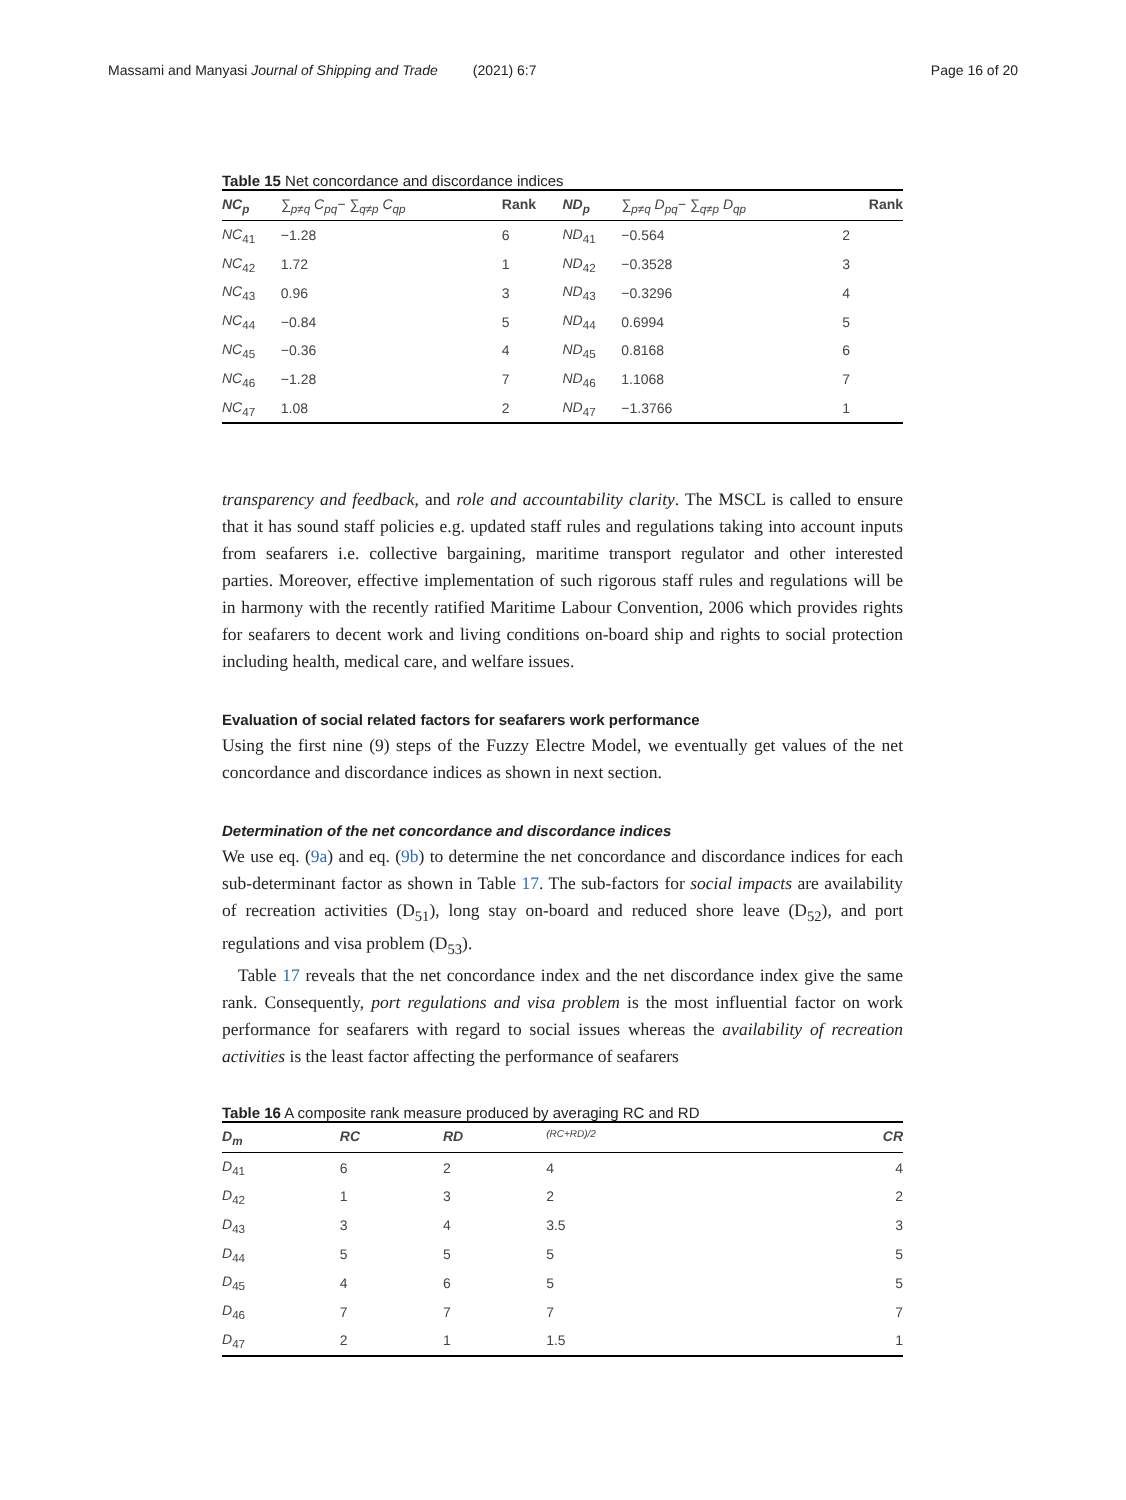Massami and Manyasi Journal of Shipping and Trade (2021) 6:7 Page 16 of 20
Table 15 Net concordance and discordance indices
| NC<sub>p</sub> | ∑<sub>p≠q</sub> C<sub>pq</sub>− ∑<sub>q≠p</sub> C<sub>qp</sub> | Rank | ND<sub>p</sub> | ∑<sub>p≠q</sub> D<sub>pq</sub>− ∑<sub>q≠p</sub> D<sub>qp</sub> | Rank |
| --- | --- | --- | --- | --- | --- |
| NC<sub>41</sub> | −1.28 | 6 | ND<sub>41</sub> | −0.564 | 2 |
| NC<sub>42</sub> | 1.72 | 1 | ND<sub>42</sub> | −0.3528 | 3 |
| NC<sub>43</sub> | 0.96 | 3 | ND<sub>43</sub> | −0.3296 | 4 |
| NC<sub>44</sub> | −0.84 | 5 | ND<sub>44</sub> | 0.6994 | 5 |
| NC<sub>45</sub> | −0.36 | 4 | ND<sub>45</sub> | 0.8168 | 6 |
| NC<sub>46</sub> | −1.28 | 7 | ND<sub>46</sub> | 1.1068 | 7 |
| NC<sub>47</sub> | 1.08 | 2 | ND<sub>47</sub> | −1.3766 | 1 |
transparency and feedback, and role and accountability clarity. The MSCL is called to ensure that it has sound staff policies e.g. updated staff rules and regulations taking into account inputs from seafarers i.e. collective bargaining, maritime transport regulator and other interested parties. Moreover, effective implementation of such rigorous staff rules and regulations will be in harmony with the recently ratified Maritime Labour Convention, 2006 which provides rights for seafarers to decent work and living conditions on-board ship and rights to social protection including health, medical care, and welfare issues.
Evaluation of social related factors for seafarers work performance
Using the first nine (9) steps of the Fuzzy Electre Model, we eventually get values of the net concordance and discordance indices as shown in next section.
Determination of the net concordance and discordance indices
We use eq. (9a) and eq. (9b) to determine the net concordance and discordance indices for each sub-determinant factor as shown in Table 17. The sub-factors for social impacts are availability of recreation activities (D<sub>51</sub>), long stay on-board and reduced shore leave (D<sub>52</sub>), and port regulations and visa problem (D<sub>53</sub>).
Table 17 reveals that the net concordance index and the net discordance index give the same rank. Consequently, port regulations and visa problem is the most influential factor on work performance for seafarers with regard to social issues whereas the availability of recreation activities is the least factor affecting the performance of seafarers
Table 16 A composite rank measure produced by averaging RC and RD
| D<sub>m</sub> | RC | RD | (RC+RD)/2 | CR |
| --- | --- | --- | --- | --- |
| D<sub>41</sub> | 6 | 2 | 4 | 4 |
| D<sub>42</sub> | 1 | 3 | 2 | 2 |
| D<sub>43</sub> | 3 | 4 | 3.5 | 3 |
| D<sub>44</sub> | 5 | 5 | 5 | 5 |
| D<sub>45</sub> | 4 | 6 | 5 | 5 |
| D<sub>46</sub> | 7 | 7 | 7 | 7 |
| D<sub>47</sub> | 2 | 1 | 1.5 | 1 |